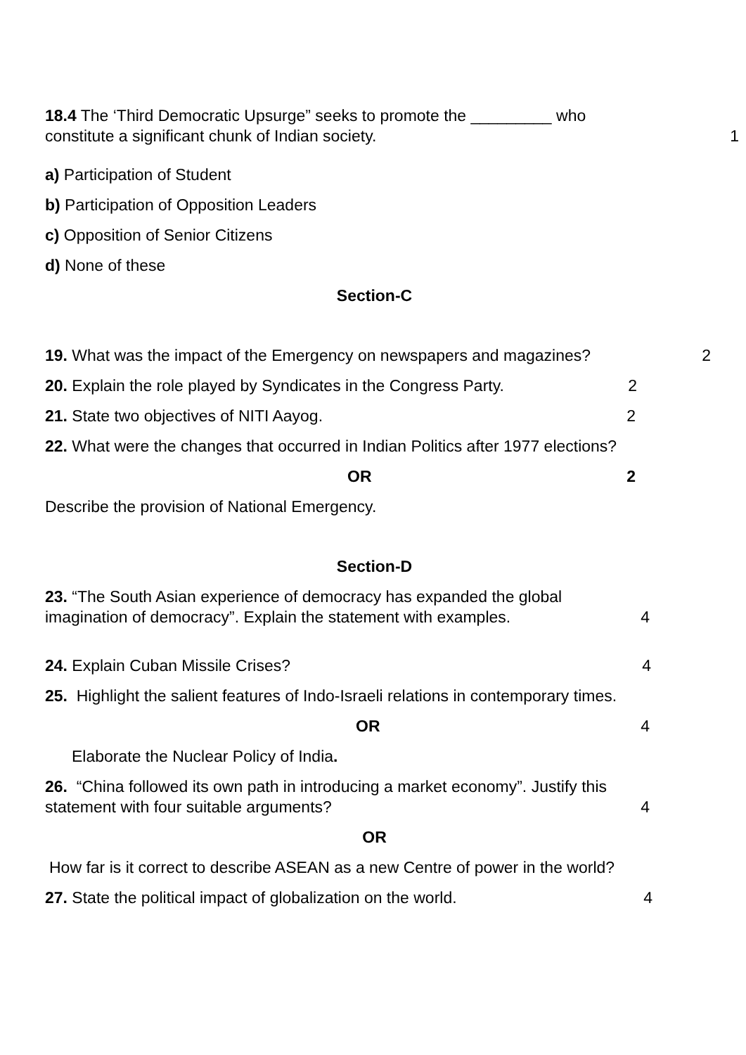18.4 The ‘Third Democratic Upsurge” seeks to promote the _________ who
constitute a significant chunk of Indian society.
1
a) Participation of Student
b) Participation of Opposition Leaders
c) Opposition of Senior Citizens
d) None of these
Section-C
19. What was the impact of the Emergency on newspapers and magazines?
2
20. Explain the role played by Syndicates in the Congress Party.
2
21. State two objectives of NITI Aayog.
2
22. What were the changes that occurred in Indian Politics after 1977 elections?
OR 2
Describe the provision of National Emergency.
Section-D
23. “The South Asian experience of democracy has expanded the global
imagination of democracy”. Explain the statement with examples.
4
24. Explain Cuban Missile Crises?
4
25. Highlight the salient features of Indo-Israeli relations in contemporary times.
OR 4
Elaborate the Nuclear Policy of India.
26. “China followed its own path in introducing a market economy”. Justify this
statement with four suitable arguments?
4
OR
How far is it correct to describe ASEAN as a new Centre of power in the world?
27. State the political impact of globalization on the world.
4